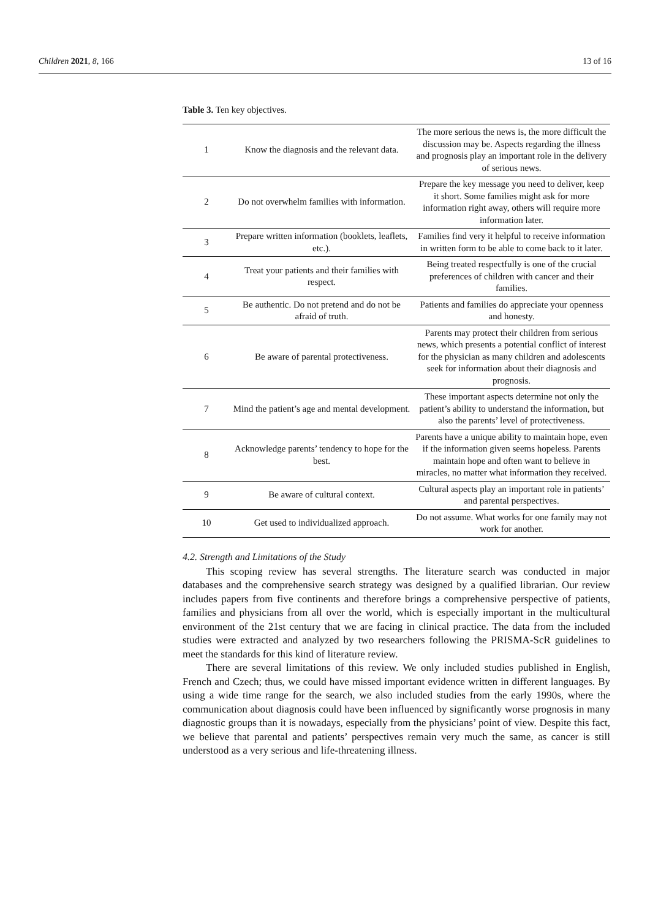Children 2021, 8, 166 13 of 16
Table 3. Ten key objectives.
| 1 | Know the diagnosis and the relevant data. | The more serious the news is, the more difficult the discussion may be. Aspects regarding the illness and prognosis play an important role in the delivery of serious news. |
| 2 | Do not overwhelm families with information. | Prepare the key message you need to deliver, keep it short. Some families might ask for more information right away, others will require more information later. |
| 3 | Prepare written information (booklets, leaflets, etc.). | Families find very it helpful to receive information in written form to be able to come back to it later. |
| 4 | Treat your patients and their families with respect. | Being treated respectfully is one of the crucial preferences of children with cancer and their families. |
| 5 | Be authentic. Do not pretend and do not be afraid of truth. | Patients and families do appreciate your openness and honesty. |
| 6 | Be aware of parental protectiveness. | Parents may protect their children from serious news, which presents a potential conflict of interest for the physician as many children and adolescents seek for information about their diagnosis and prognosis. |
| 7 | Mind the patient’s age and mental development. | These important aspects determine not only the patient’s ability to understand the information, but also the parents’ level of protectiveness. |
| 8 | Acknowledge parents’ tendency to hope for the best. | Parents have a unique ability to maintain hope, even if the information given seems hopeless. Parents maintain hope and often want to believe in miracles, no matter what information they received. |
| 9 | Be aware of cultural context. | Cultural aspects play an important role in patients’ and parental perspectives. |
| 10 | Get used to individualized approach. | Do not assume. What works for one family may not work for another. |
4.2. Strength and Limitations of the Study
This scoping review has several strengths. The literature search was conducted in major databases and the comprehensive search strategy was designed by a qualified librarian. Our review includes papers from five continents and therefore brings a comprehensive perspective of patients, families and physicians from all over the world, which is especially important in the multicultural environment of the 21st century that we are facing in clinical practice. The data from the included studies were extracted and analyzed by two researchers following the PRISMA-ScR guidelines to meet the standards for this kind of literature review.
There are several limitations of this review. We only included studies published in English, French and Czech; thus, we could have missed important evidence written in different languages. By using a wide time range for the search, we also included studies from the early 1990s, where the communication about diagnosis could have been influenced by significantly worse prognosis in many diagnostic groups than it is nowadays, especially from the physicians’ point of view. Despite this fact, we believe that parental and patients’ perspectives remain very much the same, as cancer is still understood as a very serious and life-threatening illness.